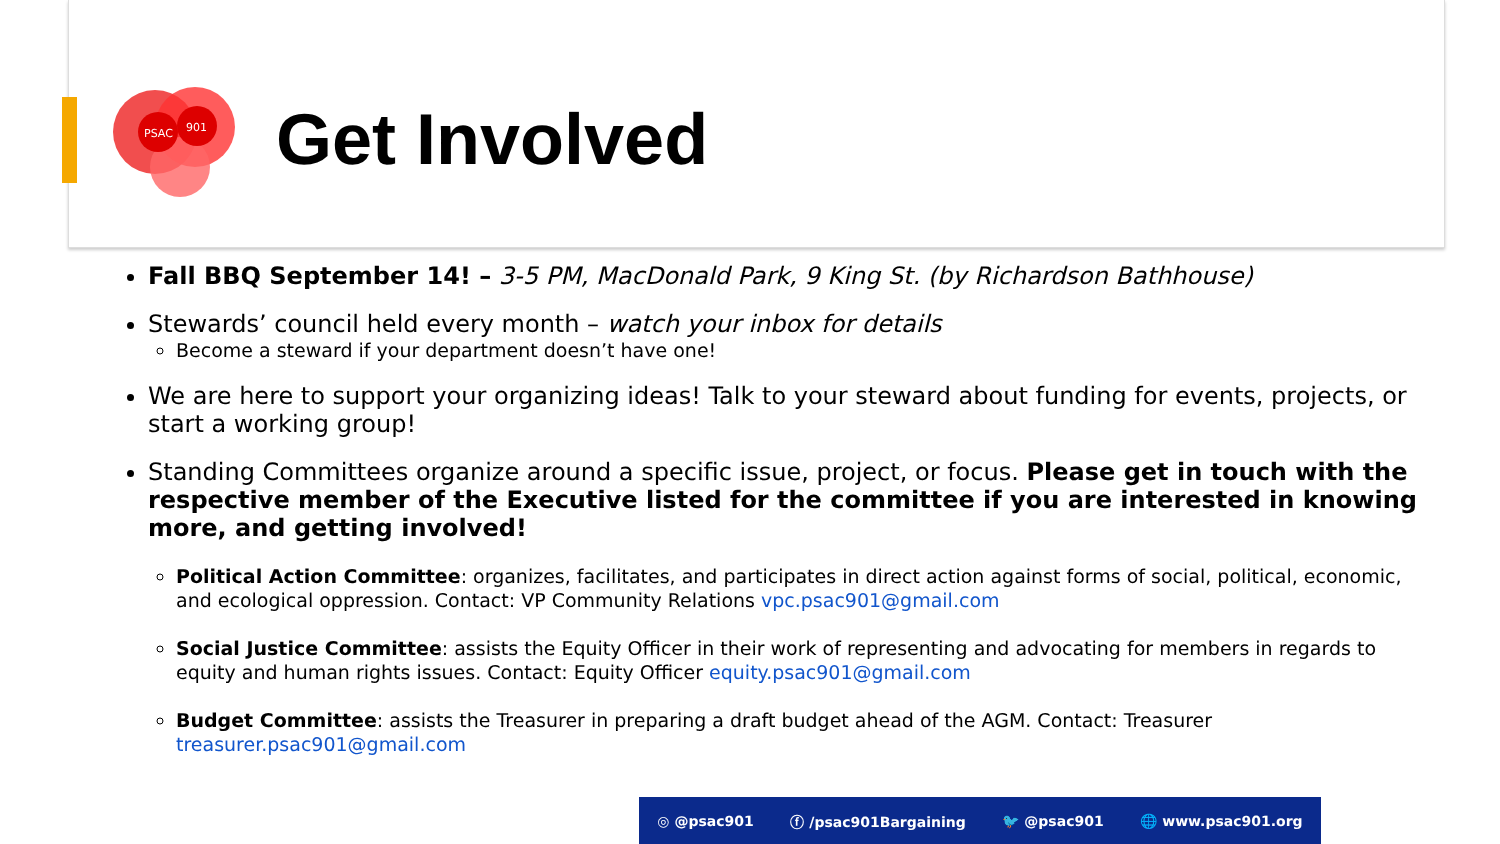PSAC
901
Get Involved
Fall BBQ September 14! – 3-5 PM, MacDonald Park, 9 King St. (by Richardson Bathhouse)
Stewards’ council held every month – watch your inbox for details
Become a steward if your department doesn’t have one!
We are here to support your organizing ideas! Talk to your steward about funding for events, projects, or start a working group!
Standing Committees organize around a specific issue, project, or focus. Please get in touch with the respective member of the Executive listed for the committee if you are interested in knowing more, and getting involved!
Political Action Committee: organizes, facilitates, and participates in direct action against forms of social, political, economic, and ecological oppression. Contact: VP Community Relations vpc.psac901@gmail.com
Social Justice Committee: assists the Equity Officer in their work of representing and advocating for members in regards to equity and human rights issues. Contact: Equity Officer equity.psac901@gmail.com
Budget Committee: assists the Treasurer in preparing a draft budget ahead of the AGM. Contact: Treasurer treasurer.psac901@gmail.com
◎ @psac901 ⓕ /psac901Bargaining 🐦 @psac901 🌐 www.psac901.org